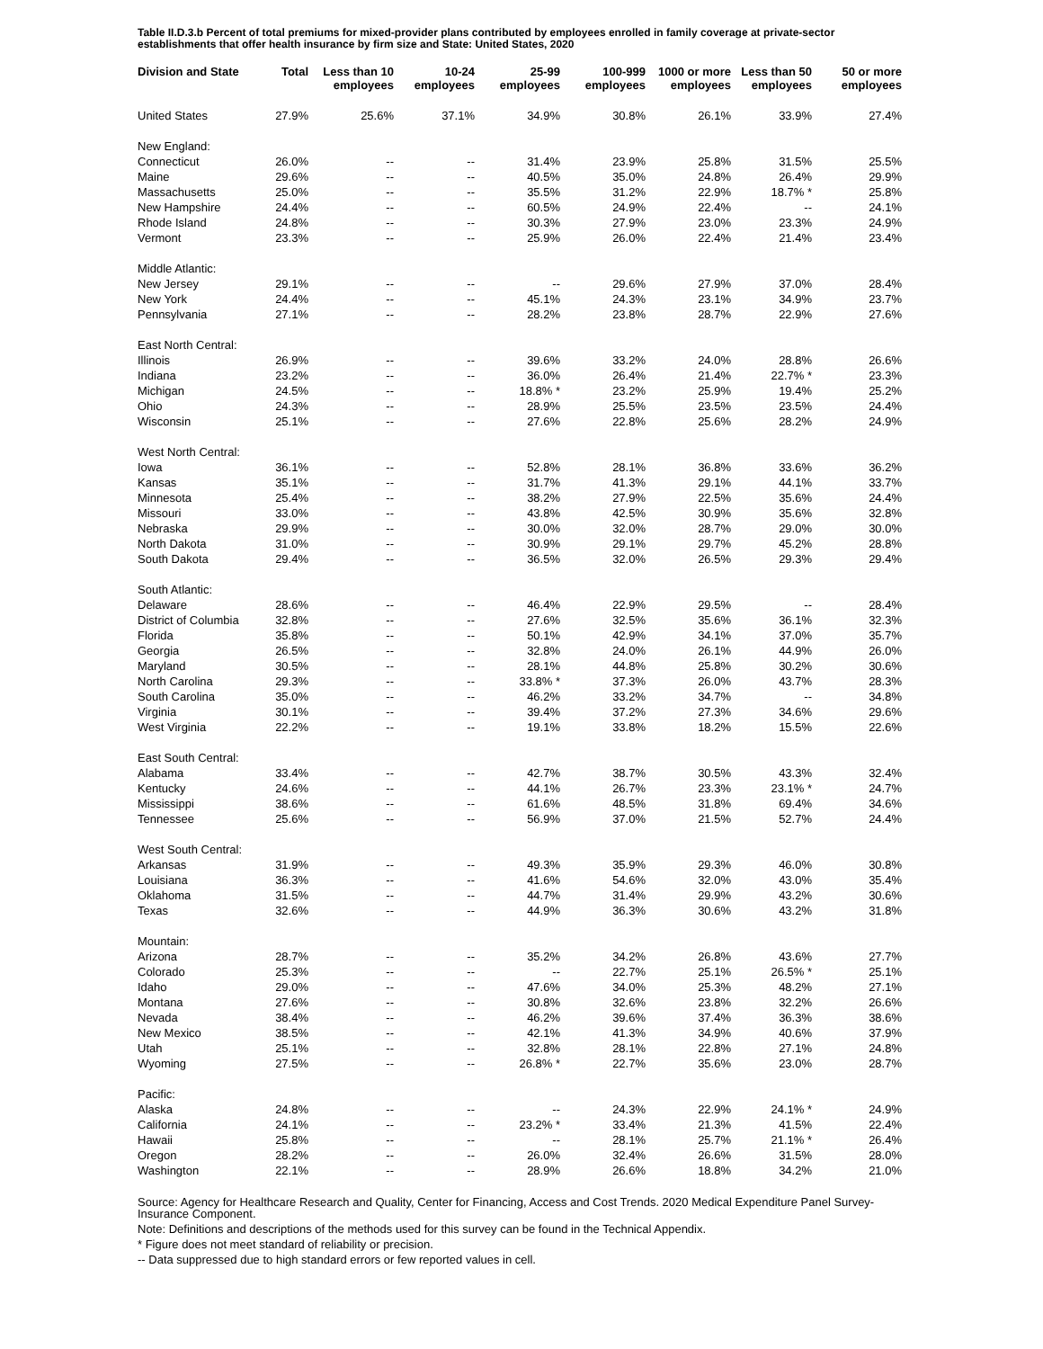Table II.D.3.b Percent of total premiums for mixed-provider plans contributed by employees enrolled in family coverage at private-sector establishments that offer health insurance by firm size and State: United States, 2020
| Division and State | Total | Less than 10 employees | 10-24 employees | 25-99 employees | 100-999 employees | 1000 or more employees | Less than 50 employees | 50 or more employees |
| --- | --- | --- | --- | --- | --- | --- | --- | --- |
| United States | 27.9% | 25.6% | 37.1% | 34.9% | 30.8% | 26.1% | 33.9% | 27.4% |
| New England: | | | | | | | | |
| Connecticut | 26.0% | -- | -- | 31.4% | 23.9% | 25.8% | 31.5% | 25.5% |
| Maine | 29.6% | -- | -- | 40.5% | 35.0% | 24.8% | 26.4% | 29.9% |
| Massachusetts | 25.0% | -- | -- | 35.5% | 31.2% | 22.9% | 18.7% * | 25.8% |
| New Hampshire | 24.4% | -- | -- | 60.5% | 24.9% | 22.4% | -- | 24.1% |
| Rhode Island | 24.8% | -- | -- | 30.3% | 27.9% | 23.0% | 23.3% | 24.9% |
| Vermont | 23.3% | -- | -- | 25.9% | 26.0% | 22.4% | 21.4% | 23.4% |
| Middle Atlantic: | | | | | | | | |
| New Jersey | 29.1% | -- | -- | -- | 29.6% | 27.9% | 37.0% | 28.4% |
| New York | 24.4% | -- | -- | 45.1% | 24.3% | 23.1% | 34.9% | 23.7% |
| Pennsylvania | 27.1% | -- | -- | 28.2% | 23.8% | 28.7% | 22.9% | 27.6% |
| East North Central: | | | | | | | | |
| Illinois | 26.9% | -- | -- | 39.6% | 33.2% | 24.0% | 28.8% | 26.6% |
| Indiana | 23.2% | -- | -- | 36.0% | 26.4% | 21.4% | 22.7% * | 23.3% |
| Michigan | 24.5% | -- | -- | 18.8% * | 23.2% | 25.9% | 19.4% | 25.2% |
| Ohio | 24.3% | -- | -- | 28.9% | 25.5% | 23.5% | 23.5% | 24.4% |
| Wisconsin | 25.1% | -- | -- | 27.6% | 22.8% | 25.6% | 28.2% | 24.9% |
| West North Central: | | | | | | | | |
| Iowa | 36.1% | -- | -- | 52.8% | 28.1% | 36.8% | 33.6% | 36.2% |
| Kansas | 35.1% | -- | -- | 31.7% | 41.3% | 29.1% | 44.1% | 33.7% |
| Minnesota | 25.4% | -- | -- | 38.2% | 27.9% | 22.5% | 35.6% | 24.4% |
| Missouri | 33.0% | -- | -- | 43.8% | 42.5% | 30.9% | 35.6% | 32.8% |
| Nebraska | 29.9% | -- | -- | 30.0% | 32.0% | 28.7% | 29.0% | 30.0% |
| North Dakota | 31.0% | -- | -- | 30.9% | 29.1% | 29.7% | 45.2% | 28.8% |
| South Dakota | 29.4% | -- | -- | 36.5% | 32.0% | 26.5% | 29.3% | 29.4% |
| South Atlantic: | | | | | | | | |
| Delaware | 28.6% | -- | -- | 46.4% | 22.9% | 29.5% | -- | 28.4% |
| District of Columbia | 32.8% | -- | -- | 27.6% | 32.5% | 35.6% | 36.1% | 32.3% |
| Florida | 35.8% | -- | -- | 50.1% | 42.9% | 34.1% | 37.0% | 35.7% |
| Georgia | 26.5% | -- | -- | 32.8% | 24.0% | 26.1% | 44.9% | 26.0% |
| Maryland | 30.5% | -- | -- | 28.1% | 44.8% | 25.8% | 30.2% | 30.6% |
| North Carolina | 29.3% | -- | -- | 33.8% * | 37.3% | 26.0% | 43.7% | 28.3% |
| South Carolina | 35.0% | -- | -- | 46.2% | 33.2% | 34.7% | -- | 34.8% |
| Virginia | 30.1% | -- | -- | 39.4% | 37.2% | 27.3% | 34.6% | 29.6% |
| West Virginia | 22.2% | -- | -- | 19.1% | 33.8% | 18.2% | 15.5% | 22.6% |
| East South Central: | | | | | | | | |
| Alabama | 33.4% | -- | -- | 42.7% | 38.7% | 30.5% | 43.3% | 32.4% |
| Kentucky | 24.6% | -- | -- | 44.1% | 26.7% | 23.3% | 23.1% * | 24.7% |
| Mississippi | 38.6% | -- | -- | 61.6% | 48.5% | 31.8% | 69.4% | 34.6% |
| Tennessee | 25.6% | -- | -- | 56.9% | 37.0% | 21.5% | 52.7% | 24.4% |
| West South Central: | | | | | | | | |
| Arkansas | 31.9% | -- | -- | 49.3% | 35.9% | 29.3% | 46.0% | 30.8% |
| Louisiana | 36.3% | -- | -- | 41.6% | 54.6% | 32.0% | 43.0% | 35.4% |
| Oklahoma | 31.5% | -- | -- | 44.7% | 31.4% | 29.9% | 43.2% | 30.6% |
| Texas | 32.6% | -- | -- | 44.9% | 36.3% | 30.6% | 43.2% | 31.8% |
| Mountain: | | | | | | | | |
| Arizona | 28.7% | -- | -- | 35.2% | 34.2% | 26.8% | 43.6% | 27.7% |
| Colorado | 25.3% | -- | -- | -- | 22.7% | 25.1% | 26.5% * | 25.1% |
| Idaho | 29.0% | -- | -- | 47.6% | 34.0% | 25.3% | 48.2% | 27.1% |
| Montana | 27.6% | -- | -- | 30.8% | 32.6% | 23.8% | 32.2% | 26.6% |
| Nevada | 38.4% | -- | -- | 46.2% | 39.6% | 37.4% | 36.3% | 38.6% |
| New Mexico | 38.5% | -- | -- | 42.1% | 41.3% | 34.9% | 40.6% | 37.9% |
| Utah | 25.1% | -- | -- | 32.8% | 28.1% | 22.8% | 27.1% | 24.8% |
| Wyoming | 27.5% | -- | -- | 26.8% * | 22.7% | 35.6% | 23.0% | 28.7% |
| Pacific: | | | | | | | | |
| Alaska | 24.8% | -- | -- | -- | 24.3% | 22.9% | 24.1% * | 24.9% |
| California | 24.1% | -- | -- | 23.2% * | 33.4% | 21.3% | 41.5% | 22.4% |
| Hawaii | 25.8% | -- | -- | -- | 28.1% | 25.7% | 21.1% * | 26.4% |
| Oregon | 28.2% | -- | -- | 26.0% | 32.4% | 26.6% | 31.5% | 28.0% |
| Washington | 22.1% | -- | -- | 28.9% | 26.6% | 18.8% | 34.2% | 21.0% |
Source: Agency for Healthcare Research and Quality, Center for Financing, Access and Cost Trends. 2020 Medical Expenditure Panel Survey-Insurance Component.
Note: Definitions and descriptions of the methods used for this survey can be found in the Technical Appendix.
* Figure does not meet standard of reliability or precision.
-- Data suppressed due to high standard errors or few reported values in cell.